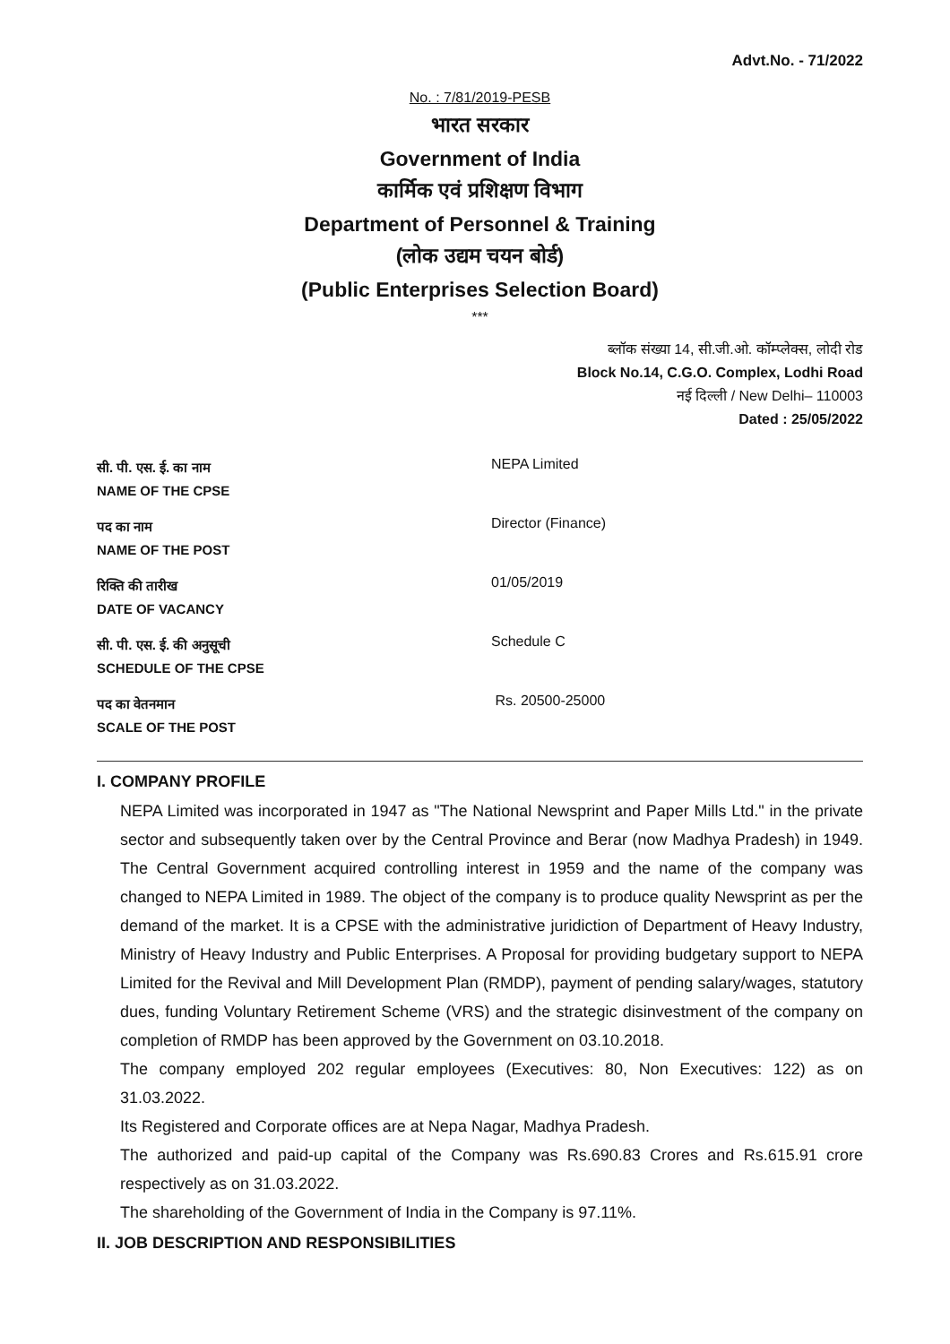Advt.No. - 71/2022
No. : 7/81/2019-PESB
भारत सरकार
Government of India
कार्मिक एवं प्रशिक्षण विभाग
Department of Personnel & Training
(लोक उद्यम चयन बोर्ड)
(Public Enterprises Selection Board)
***
ब्लॉक संख्या 14, सी.जी.ओ. कॉम्प्लेक्स, लोदी रोड
Block No.14, C.G.O. Complex, Lodhi Road
नई दिल्ली / New Delhi– 110003
Dated : 25/05/2022
| सी. पी. एस. ई. का नाम NAME OF THE CPSE | NEPA Limited |
| पद का नाम NAME OF THE POST | Director (Finance) |
| रिक्ति की तारीख DATE OF VACANCY | 01/05/2019 |
| सी. पी. एस. ई. की अनुसूची SCHEDULE OF THE CPSE | Schedule C |
| पद का वेतनमान SCALE OF THE POST | Rs. 20500-25000 |
I. COMPANY PROFILE
NEPA Limited was incorporated in 1947 as "The National Newsprint and Paper Mills Ltd." in the private sector and subsequently taken over by the Central Province and Berar (now Madhya Pradesh) in 1949. The Central Government acquired controlling interest in 1959 and the name of the company was changed to NEPA Limited in 1989. The object of the company is to produce quality Newsprint as per the demand of the market. It is a CPSE with the administrative juridiction of Department of Heavy Industry, Ministry of Heavy Industry and Public Enterprises. A Proposal for providing budgetary support to NEPA Limited for the Revival and Mill Development Plan (RMDP), payment of pending salary/wages, statutory dues, funding Voluntary Retirement Scheme (VRS) and the strategic disinvestment of the company on completion of RMDP has been approved by the Government on 03.10.2018.
The company employed 202 regular employees (Executives: 80, Non Executives: 122) as on 31.03.2022.
Its Registered and Corporate offices are at Nepa Nagar, Madhya Pradesh.
The authorized and paid-up capital of the Company was Rs.690.83 Crores and Rs.615.91 crore respectively as on 31.03.2022.
The shareholding of the Government of India in the Company is 97.11%.
II. JOB DESCRIPTION AND RESPONSIBILITIES